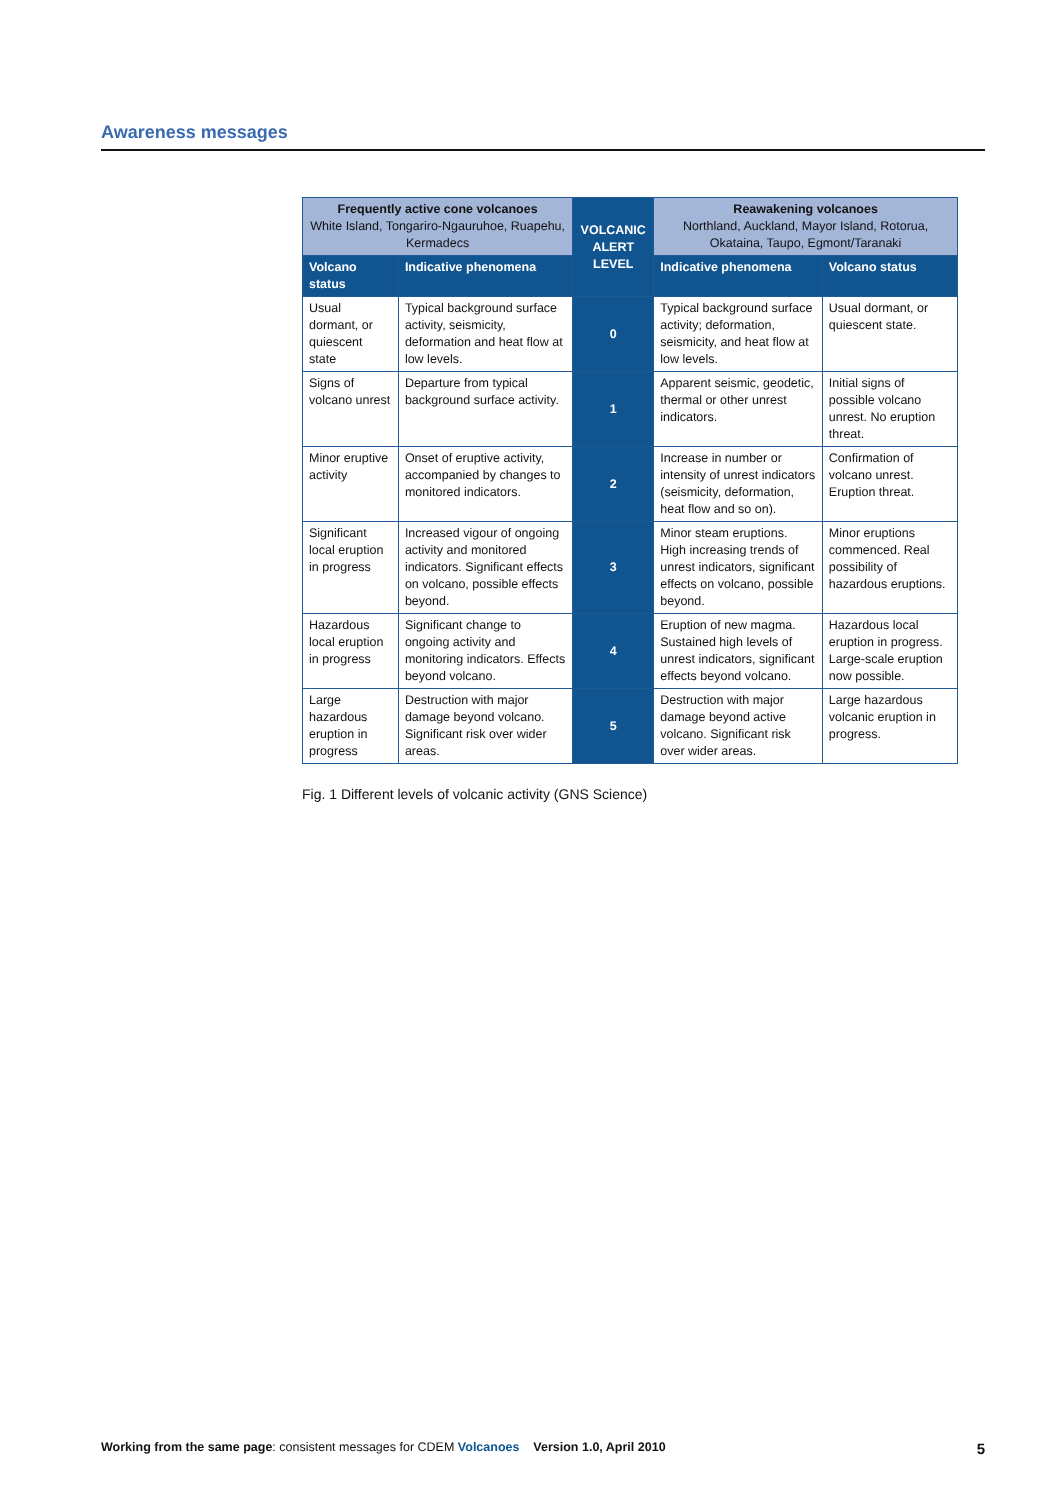Awareness messages
| Frequently active cone volcanoes White Island, Tongariro-Ngauruhoe, Ruapehu, Kermadecs | | VOLCANIC ALERT LEVEL | Reawakening volcanoes Northland, Auckland, Mayor Island, Rotorua, Okataina, Taupo, Egmont/Taranaki | |
| --- | --- | --- | --- | --- |
| Volcano status | Indicative phenomena | | Indicative phenomena | Volcano status |
| Usual dormant, or quiescent state | Typical background surface activity, seismicity, deformation and heat flow at low levels. | 0 | Typical background surface activity; deformation, seismicity, and heat flow at low levels. | Usual dormant, or quiescent state. |
| Signs of volcano unrest | Departure from typical background surface activity. | 1 | Apparent seismic, geodetic, thermal or other unrest indicators. | Initial signs of possible volcano unrest. No eruption threat. |
| Minor eruptive activity | Onset of eruptive activity, accompanied by changes to monitored indicators. | 2 | Increase in number or intensity of unrest indicators (seismicity, deformation, heat flow and so on). | Confirmation of volcano unrest. Eruption threat. |
| Significant local eruption in progress | Increased vigour of ongoing activity and monitored indicators. Significant effects on volcano, possible effects beyond. | 3 | Minor steam eruptions. High increasing trends of unrest indicators, significant effects on volcano, possible beyond. | Minor eruptions commenced. Real possibility of hazardous eruptions. |
| Hazardous local eruption in progress | Significant change to ongoing activity and monitoring indicators. Effects beyond volcano. | 4 | Eruption of new magma. Sustained high levels of unrest indicators, significant effects beyond volcano. | Hazardous local eruption in progress. Large-scale eruption now possible. |
| Large hazardous eruption in progress | Destruction with major damage beyond volcano. Significant risk over wider areas. | 5 | Destruction with major damage beyond active volcano. Significant risk over wider areas. | Large hazardous volcanic eruption in progress. |
Fig. 1 Different levels of volcanic activity (GNS Science)
Working from the same page: consistent messages for CDEM Volcanoes Version 1.0, April 2010 5